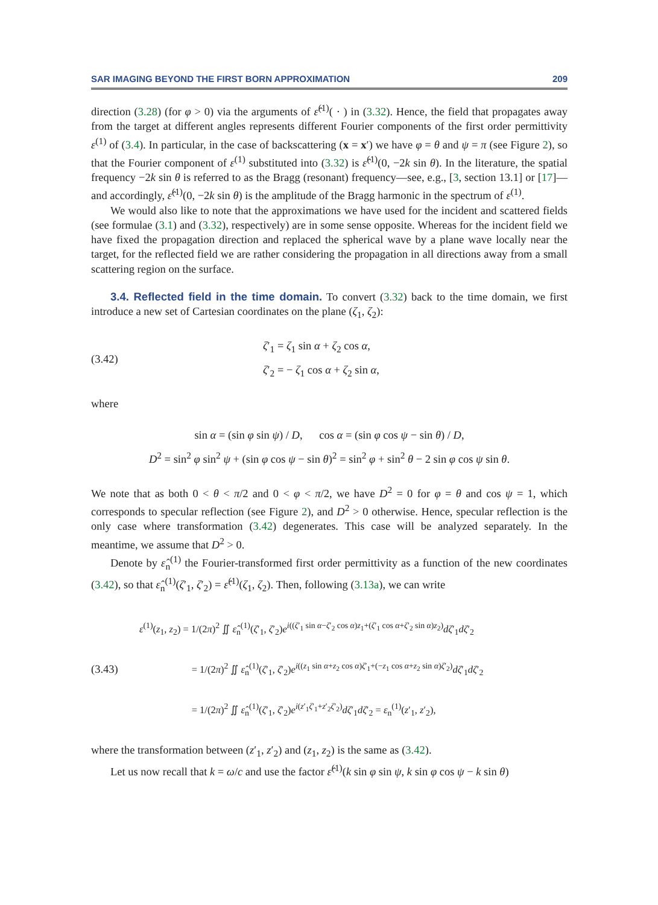SAR IMAGING BEYOND THE FIRST BORN APPROXIMATION 209
direction (3.28) (for φ > 0) via the arguments of ε̂<sup>(1)</sup>( · ) in (3.32). Hence, the field that propagates away from the target at different angles represents different Fourier components of the first order permittivity ε<sup>(1)</sup> of (3.4). In particular, in the case of backscattering (x = x′) we have φ = θ and ψ = π (see Figure 2), so that the Fourier component of ε<sup>(1)</sup> substituted into (3.32) is ε̂<sup>(1)</sup>(0, −2k sin θ). In the literature, the spatial frequency −2k sin θ is referred to as the Bragg (resonant) frequency—see, e.g., [3, section 13.1] or [17]—and accordingly, ε̂<sup>(1)</sup>(0, −2k sin θ) is the amplitude of the Bragg harmonic in the spectrum of ε<sup>(1)</sup>.
We would also like to note that the approximations we have used for the incident and scattered fields (see formulae (3.1) and (3.32), respectively) are in some sense opposite. Whereas for the incident field we have fixed the propagation direction and replaced the spherical wave by a plane wave locally near the target, for the reflected field we are rather considering the propagation in all directions away from a small scattering region on the surface.
3.4. Reflected field in the time domain. To convert (3.32) back to the time domain, we first introduce a new set of Cartesian coordinates on the plane (ζ<sub>1</sub>, ζ<sub>2</sub>):
(3.42)
ζ′<sub>1</sub> = ζ<sub>1</sub> sin α + ζ<sub>2</sub> cos α,
ζ′<sub>2</sub> = − ζ<sub>1</sub> cos α + ζ<sub>2</sub> sin α,
where
sin α = (sin φ sin ψ) / D, cos α = (sin φ cos ψ − sin θ) / D,
D<sup>2</sup> = sin<sup>2</sup> φ sin<sup>2</sup> ψ + (sin φ cos ψ − sin θ)<sup>2</sup> = sin<sup>2</sup> φ + sin<sup>2</sup> θ − 2 sin φ cos ψ sin θ.
We note that as both 0 < θ < π/2 and 0 < φ < π/2, we have D<sup>2</sup> = 0 for φ = θ and cos ψ = 1, which corresponds to specular reflection (see Figure 2), and D<sup>2</sup> > 0 otherwise. Hence, specular reflection is the only case where transformation (3.42) degenerates. This case will be analyzed separately. In the meantime, we assume that D<sup>2</sup> > 0.
Denote by ε̂<sub>n</sub><sup>(1)</sup> the Fourier-transformed first order permittivity as a function of the new coordinates (3.42), so that ε̂<sub>n</sub><sup>(1)</sup>(ζ′<sub>1</sub>, ζ′<sub>2</sub>) = ε̂<sup>(1)</sup>(ζ<sub>1</sub>, ζ<sub>2</sub>). Then, following (3.13a), we can write
(3.43)
ε<sup>(1)</sup>(z<sub>1</sub>, z<sub>2</sub>) = 1/(2π)<sup>2</sup> ∬ ε̂<sub>n</sub><sup>(1)</sup>(ζ′<sub>1</sub>, ζ′<sub>2</sub>)e<sup>i((ζ′<sub>1</sub> sin α−ζ′<sub>2</sub> cos α)z<sub>1</sub>+(ζ′<sub>1</sub> cos α+ζ′<sub>2</sub> sin α)z<sub>2</sub>)</sup>dζ′<sub>1</sub>dζ′<sub>2</sub>
= 1/(2π)<sup>2</sup> ∬ ε̂<sub>n</sub><sup>(1)</sup>(ζ′<sub>1</sub>, ζ′<sub>2</sub>)e<sup>i((z<sub>1</sub> sin α+z<sub>2</sub> cos α)ζ′<sub>1</sub>+(−z<sub>1</sub> cos α+z<sub>2</sub> sin α)ζ′<sub>2</sub>)</sup>dζ′<sub>1</sub>dζ′<sub>2</sub>
= 1/(2π)<sup>2</sup> ∬ ε̂<sub>n</sub><sup>(1)</sup>(ζ′<sub>1</sub>, ζ′<sub>2</sub>)e<sup>i(z′<sub>1</sub>ζ′<sub>1</sub>+z′<sub>2</sub>ζ′<sub>2</sub>)</sup>dζ′<sub>1</sub>dζ′<sub>2</sub> = ε<sub>n</sub><sup>(1)</sup>(z′<sub>1</sub>, z′<sub>2</sub>),
where the transformation between (z′<sub>1</sub>, z′<sub>2</sub>) and (z<sub>1</sub>, z<sub>2</sub>) is the same as (3.42).
Let us now recall that k = ω/c and use the factor ε̂<sup>(1)</sup>(k sin φ sin ψ, k sin φ cos ψ − k sin θ)